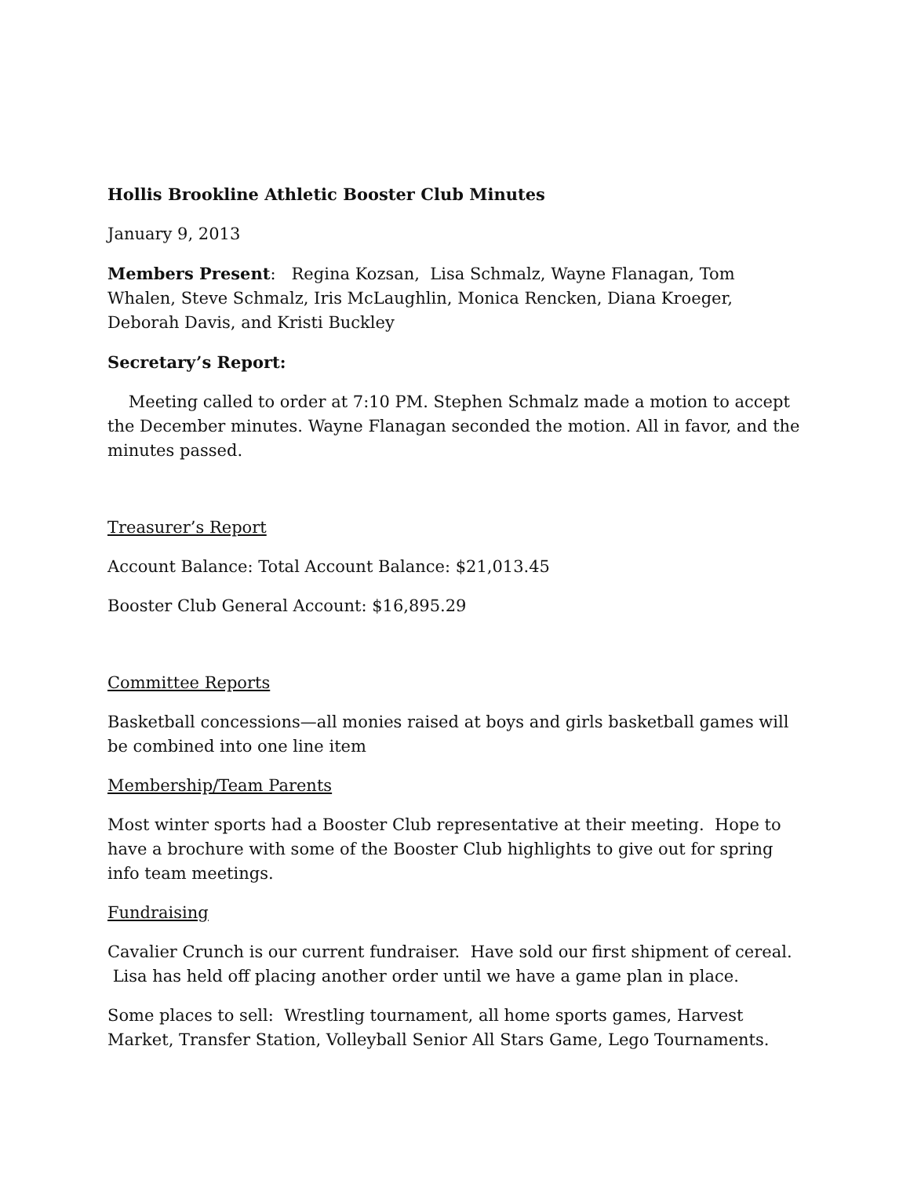Hollis Brookline Athletic Booster Club Minutes
January 9, 2013
Members Present: Regina Kozsan, Lisa Schmalz, Wayne Flanagan, Tom Whalen, Steve Schmalz, Iris McLaughlin, Monica Rencken, Diana Kroeger, Deborah Davis, and Kristi Buckley
Secretary’s Report:
Meeting called to order at 7:10 PM. Stephen Schmalz made a motion to accept the December minutes. Wayne Flanagan seconded the motion. All in favor, and the minutes passed.
Treasurer’s Report
Account Balance: Total Account Balance: $21,013.45
Booster Club General Account: $16,895.29
Committee Reports
Basketball concessions—all monies raised at boys and girls basketball games will be combined into one line item
Membership/Team Parents
Most winter sports had a Booster Club representative at their meeting. Hope to have a brochure with some of the Booster Club highlights to give out for spring info team meetings.
Fundraising
Cavalier Crunch is our current fundraiser. Have sold our first shipment of cereal. Lisa has held off placing another order until we have a game plan in place.
Some places to sell: Wrestling tournament, all home sports games, Harvest Market, Transfer Station, Volleyball Senior All Stars Game, Lego Tournaments.